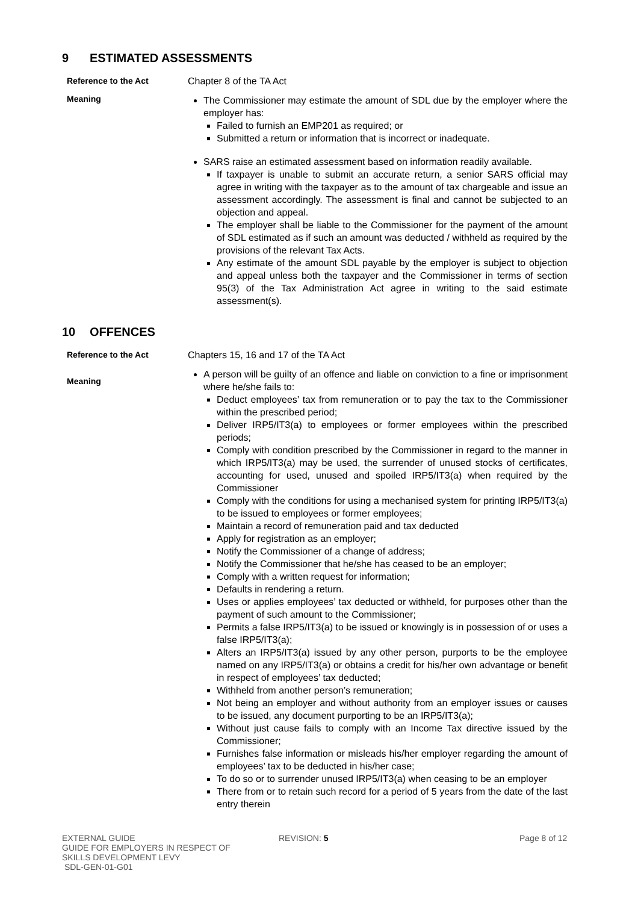9 ESTIMATED ASSESSMENTS
Reference to the Act Chapter 8 of the TA Act
Meaning
The Commissioner may estimate the amount of SDL due by the employer where the employer has:
Failed to furnish an EMP201 as required; or
Submitted a return or information that is incorrect or inadequate.
SARS raise an estimated assessment based on information readily available.
If taxpayer is unable to submit an accurate return, a senior SARS official may agree in writing with the taxpayer as to the amount of tax chargeable and issue an assessment accordingly. The assessment is final and cannot be subjected to an objection and appeal.
The employer shall be liable to the Commissioner for the payment of the amount of SDL estimated as if such an amount was deducted / withheld as required by the provisions of the relevant Tax Acts.
Any estimate of the amount SDL payable by the employer is subject to objection and appeal unless both the taxpayer and the Commissioner in terms of section 95(3) of the Tax Administration Act agree in writing to the said estimate assessment(s).
10 OFFENCES
Reference to the Act Chapters 15, 16 and 17 of the TA Act
Meaning
A person will be guilty of an offence and liable on conviction to a fine or imprisonment where he/she fails to:
Deduct employees’ tax from remuneration or to pay the tax to the Commissioner within the prescribed period;
Deliver IRP5/IT3(a) to employees or former employees within the prescribed periods;
Comply with condition prescribed by the Commissioner in regard to the manner in which IRP5/IT3(a) may be used, the surrender of unused stocks of certificates, accounting for used, unused and spoiled IRP5/IT3(a) when required by the Commissioner
Comply with the conditions for using a mechanised system for printing IRP5/IT3(a) to be issued to employees or former employees;
Maintain a record of remuneration paid and tax deducted
Apply for registration as an employer;
Notify the Commissioner of a change of address;
Notify the Commissioner that he/she has ceased to be an employer;
Comply with a written request for information;
Defaults in rendering a return.
Uses or applies employees’ tax deducted or withheld, for purposes other than the payment of such amount to the Commissioner;
Permits a false IRP5/IT3(a) to be issued or knowingly is in possession of or uses a false IRP5/IT3(a);
Alters an IRP5/IT3(a) issued by any other person, purports to be the employee named on any IRP5/IT3(a) or obtains a credit for his/her own advantage or benefit in respect of employees’ tax deducted;
Withheld from another person’s remuneration;
Not being an employer and without authority from an employer issues or causes to be issued, any document purporting to be an IRP5/IT3(a);
Without just cause fails to comply with an Income Tax directive issued by the Commissioner;
Furnishes false information or misleads his/her employer regarding the amount of employees’ tax to be deducted in his/her case;
To do so or to surrender unused IRP5/IT3(a) when ceasing to be an employer
There from or to retain such record for a period of 5 years from the date of the last entry therein
EXTERNAL GUIDE
GUIDE FOR EMPLOYERS IN RESPECT OF
SKILLS DEVELOPMENT LEVY
SDL-GEN-01-G01
REVISION: 5 Page 8 of 12